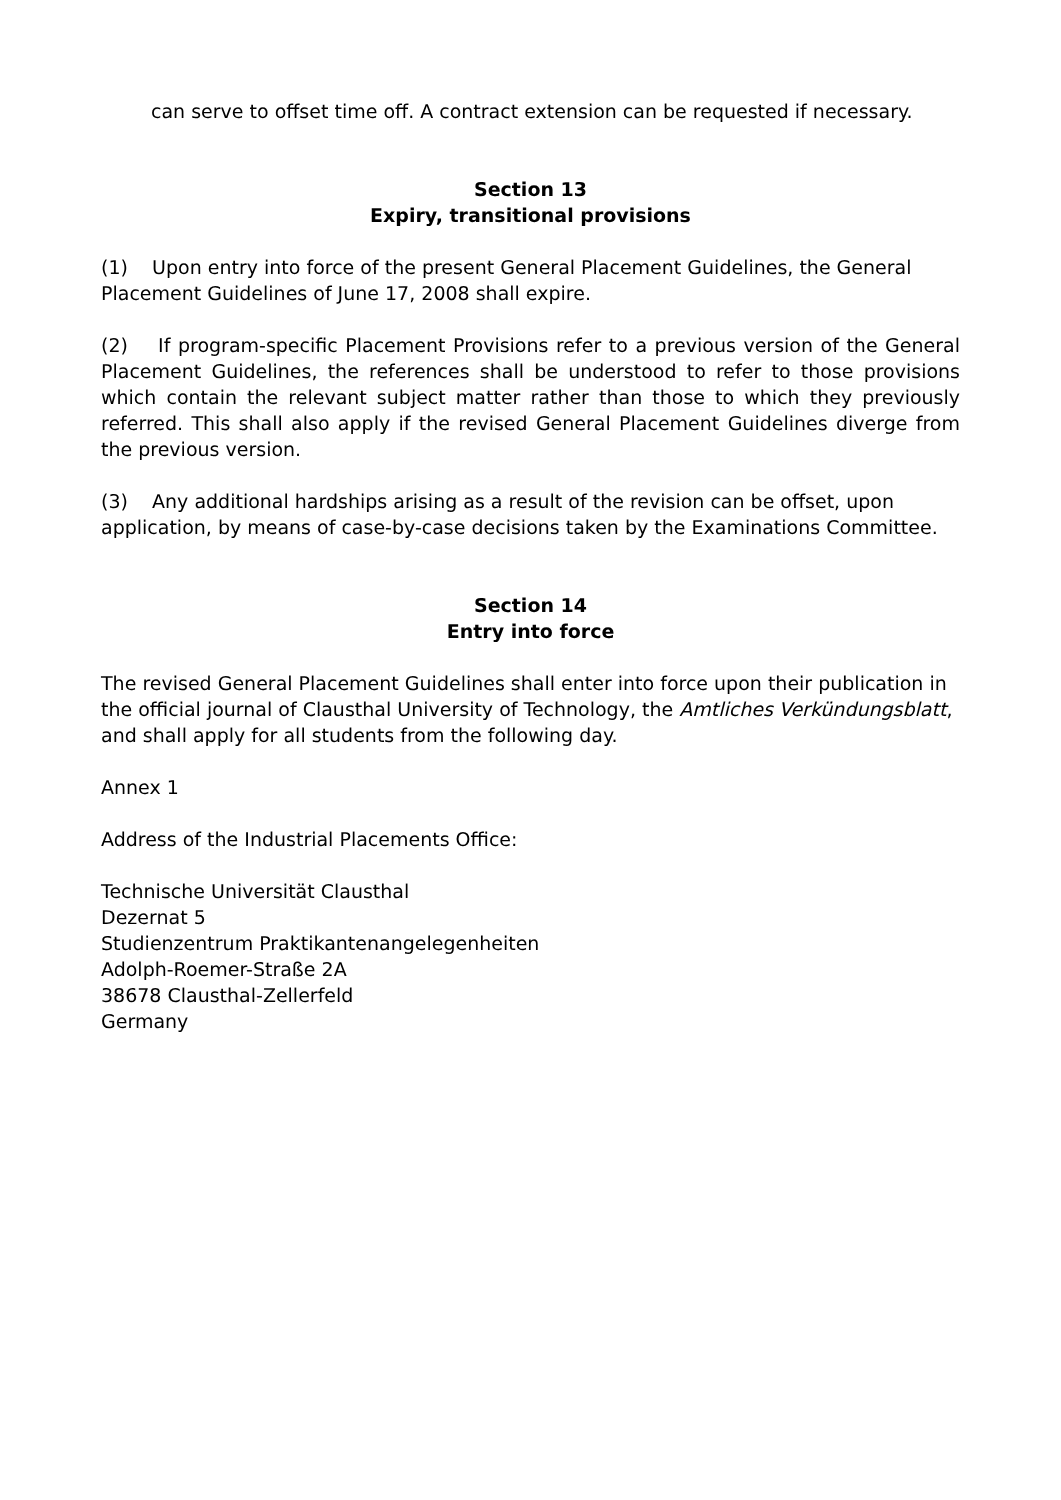can serve to offset time off. A contract extension can be requested if necessary.
Section 13
Expiry, transitional provisions
(1) Upon entry into force of the present General Placement Guidelines, the General Placement Guidelines of June 17, 2008 shall expire.
(2) If program-specific Placement Provisions refer to a previous version of the General Placement Guidelines, the references shall be understood to refer to those provisions which contain the relevant subject matter rather than those to which they previously referred. This shall also apply if the revised General Placement Guidelines diverge from the previous version.
(3) Any additional hardships arising as a result of the revision can be offset, upon application, by means of case-by-case decisions taken by the Examinations Committee.
Section 14
Entry into force
The revised General Placement Guidelines shall enter into force upon their publication in the official journal of Clausthal University of Technology, the Amtliches Verkündungsblatt, and shall apply for all students from the following day.
Annex 1
Address of the Industrial Placements Office:
Technische Universität Clausthal
Dezernat 5
Studienzentrum Praktikantenangelegenheiten
Adolph-Roemer-Straße 2A
38678 Clausthal-Zellerfeld
Germany